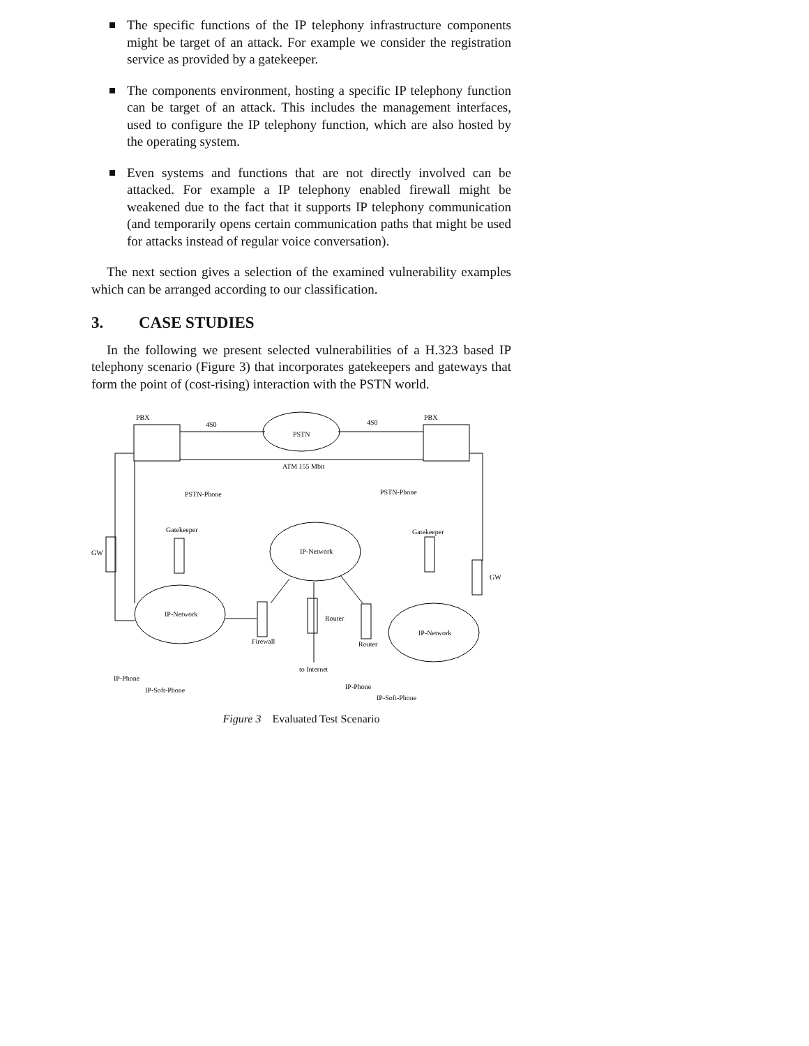The specific functions of the IP telephony infrastructure components might be target of an attack. For example we consider the registration service as provided by a gatekeeper.
The components environment, hosting a specific IP telephony function can be target of an attack. This includes the management interfaces, used to configure the IP telephony function, which are also hosted by the operating system.
Even systems and functions that are not directly involved can be attacked. For example a IP telephony enabled firewall might be weakened due to the fact that it supports IP telephony communication (and temporarily opens certain communication paths that might be used for attacks instead of regular voice conversation).
The next section gives a selection of the examined vulnerability examples which can be arranged according to our classification.
3. CASE STUDIES
In the following we present selected vulnerabilities of a H.323 based IP telephony scenario (Figure 3) that incorporates gatekeepers and gateways that form the point of (cost-rising) interaction with the PSTN world.
PBX
PBX
4S0
4S0
PSTN
ATM 155 Mbit
PSTN-Phone
PSTN-Phone
Gatekeeper
Gatekeeper
GW
GW
IP-Network
IP-Network
IP-Network
Router
Firewall
Router
to Internet
IP-Phone
IP-Soft-Phone
IP-Phone
IP-Soft-Phone
Figure 3 Evaluated Test Scenario